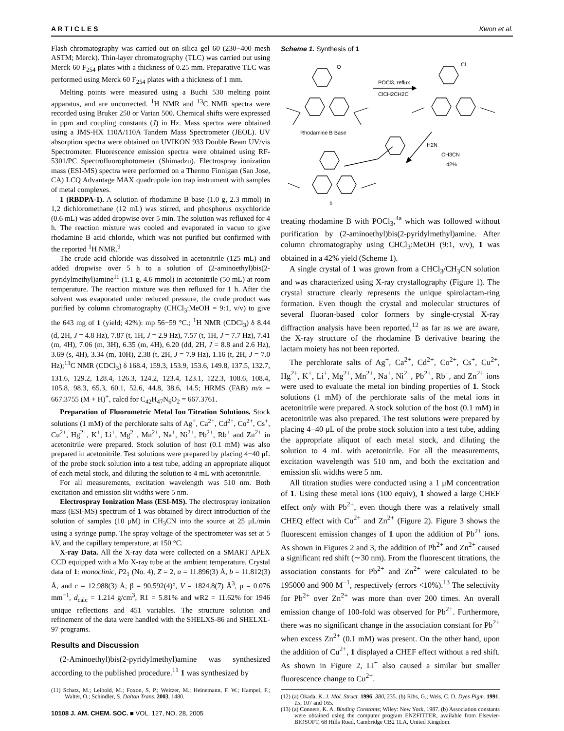A R T I C L E S Kwon et al.
Flash chromatography was carried out on silica gel 60 (230−400 mesh ASTM; Merck). Thin-layer chromatography (TLC) was carried out using Merck 60 F<sub>254</sub> plates with a thickness of 0.25 mm. Preparative TLC was performed using Merck 60 F<sub>254</sub> plates with a thickness of 1 mm.
Melting points were measured using a Buchi 530 melting point apparatus, and are uncorrected. <sup>1</sup>H NMR and <sup>13</sup>C NMR spectra were recorded using Bruker 250 or Varian 500. Chemical shifts were expressed in ppm and coupling constants (J) in Hz. Mass spectra were obtained using a JMS-HX 110A/110A Tandem Mass Spectrometer (JEOL). UV absorption spectra were obtained on UVIKON 933 Double Beam UV/vis Spectrometer. Fluorescence emission spectra were obtained using RF-5301/PC Spectrofluorophotometer (Shimadzu). Electrospray ionization mass (ESI-MS) spectra were performed on a Thermo Finnigan (San Jose, CA) LCQ Advantage MAX quadrupole ion trap instrument with samples of metal complexes.
1 (RBDPA-1). A solution of rhodamine B base (1.0 g, 2.3 mmol) in 1,2 dichloromethane (12 mL) was stirred, and phosphorus oxychloride (0.6 mL) was added dropwise over 5 min. The solution was refluxed for 4 h. The reaction mixture was cooled and evaporated in vacuo to give rhodamine B acid chloride, which was not purified but confirmed with the reported <sup>1</sup>H NMR.<sup>9</sup>
The crude acid chloride was dissolved in acetonitrile (125 mL) and added dropwise over 5 h to a solution of (2-aminoethyl)bis(2-pyridylmethyl)amine<sup>11</sup> (1.1 g, 4.6 mmol) in acetonitrile (50 mL) at room temperature. The reaction mixture was then refluxed for 1 h. After the solvent was evaporated under reduced pressure, the crude product was purified by column chromatography (CHCl<sub>3</sub>:MeOH = 9:1, v/v) to give the 643 mg of 1 (yield; 42%): mp 56−59 °C.; <sup>1</sup>H NMR (CDCl<sub>3</sub>) δ 8.44 (d, 2H, J = 4.8 Hz), 7.87 (t, 1H, J = 2.9 Hz), 7.57 (t, 1H, J = 7.7 Hz), 7.41 (m, 4H), 7.06 (m, 3H), 6.35 (m, 4H), 6.20 (dd, 2H, J = 8.8 and 2.6 Hz), 3.69 (s, 4H), 3.34 (m, 10H), 2.38 (t, 2H, J = 7.9 Hz), 1.16 (t, 2H, J = 7.0 Hz);<sup>13</sup>C NMR (CDCl<sub>3</sub>) δ 168.4, 159.3, 153.9, 153.6, 149.8, 137.5, 132.7, 131.6, 129.2, 128.4, 126.3, 124.2, 123.4, 123.1, 122.3, 108.6, 108.4, 105.8, 98.3, 65.3, 60.1, 52.6, 44.8, 38.6, 14.5; HRMS (FAB) m/z = 667.3755 (M + H)<sup>+</sup>, calcd for C<sub>42</sub>H<sub>47</sub>N<sub>6</sub>O<sub>2</sub> = 667.3761.
Preparation of Fluorometric Metal Ion Titration Solutions. Stock solutions (1 mM) of the perchlorate salts of Ag<sup>+</sup>, Ca<sup>2+</sup>, Cd<sup>2+</sup>, Co<sup>2+</sup>, Cs<sup>+</sup>, Cu<sup>2+</sup>, Hg<sup>2+</sup>, K<sup>+</sup>, Li<sup>+</sup>, Mg<sup>2+</sup>, Mn<sup>2+</sup>, Na<sup>+</sup>, Ni<sup>2+</sup>, Pb<sup>2+</sup>, Rb<sup>+</sup> and Zn<sup>2+</sup> in acetonitrile were prepared. Stock solution of host (0.1 mM) was also prepared in acetonitrile. Test solutions were prepared by placing 4−40 μL of the probe stock solution into a test tube, adding an appropriate aliquot of each metal stock, and diluting the solution to 4 mL with acetonitrile.
For all measurements, excitation wavelength was 510 nm. Both excitation and emission slit widths were 5 nm.
Electrospray Ionization Mass (ESI-MS). The electrospray ionization mass (ESI-MS) spectrum of 1 was obtained by direct introduction of the solution of samples (10 μM) in CH<sub>3</sub>CN into the source at 25 μL/min using a syringe pump. The spray voltage of the spectrometer was set at 5 kV, and the capillary temperature, at 150 °C.
X-ray Data. All the X-ray data were collected on a SMART APEX CCD equipped with a Mo X-ray tube at the ambient temperature. Crystal data of 1: monoclinic, P2<sub>1</sub> (No. 4), Z = 2, a = 11.896(3) Å, b = 11.812(3) Å, and c = 12.988(3) Å, β = 90.592(4)°, V = 1824.8(7) Å<sup>3</sup>, μ = 0.076 mm<sup>−1</sup>, d<sub>calc</sub> = 1.214 g/cm<sup>3</sup>, R1 = 5.81% and wR2 = 11.62% for 1946 unique reflections and 451 variables. The structure solution and refinement of the data were handled with the SHELXS-86 and SHELXL-97 programs.
Results and Discussion
(2-Aminoethyl)bis(2-pyridylmethyl)amine was synthesized according to the published procedure.<sup>11</sup> 1 was synthesized by
(11) Schatz, M.; Leibold, M.; Foxon, S. P.; Weitzer, M.; Heinemann, F. W.; Hampel, F.; Walter, O.; Schindler, S. Dalton Trans. 2003, 1480.
10108 J. AM. CHEM. SOC. ■ VOL. 127, NO. 28, 2005
Scheme 1. Synthesis of 1
POCl3, reflux
ClCH2CH2Cl
O
Cl
Rhodamine B Base
H2N
CH3CN
42%
1
treating rhodamine B with POCl<sub>3</sub>,<sup>4a</sup> which was followed without purification by (2-aminoethyl)bis(2-pyridylmethyl)amine. After column chromatography using CHCl<sub>3</sub>:MeOH (9:1, v/v), 1 was obtained in a 42% yield (Scheme 1).
A single crystal of 1 was grown from a CHCl<sub>3</sub>/CH<sub>3</sub>CN solution and was characterized using X-ray crystallography (Figure 1). The crystal structure clearly represents the unique spirolactam-ring formation. Even though the crystal and molecular structures of several fluoran-based color formers by single-crystal X-ray diffraction analysis have been reported,<sup>12</sup> as far as we are aware, the X-ray structure of the rhodamine B derivative bearing the lactam moiety has not been reported.
The perchlorate salts of Ag<sup>+</sup>, Ca<sup>2+</sup>, Cd<sup>2+</sup>, Co<sup>2+</sup>, Cs<sup>+</sup>, Cu<sup>2+</sup>, Hg<sup>2+</sup>, K<sup>+</sup>, Li<sup>+</sup>, Mg<sup>2+</sup>, Mn<sup>2+</sup>, Na<sup>+</sup>, Ni<sup>2+</sup>, Pb<sup>2+</sup>, Rb<sup>+</sup>, and Zn<sup>2+</sup> ions were used to evaluate the metal ion binding properties of 1. Stock solutions (1 mM) of the perchlorate salts of the metal ions in acetonitrile were prepared. A stock solution of the host (0.1 mM) in acetonitrile was also prepared. The test solutions were prepared by placing 4−40 μL of the probe stock solution into a test tube, adding the appropriate aliquot of each metal stock, and diluting the solution to 4 mL with acetonitrile. For all the measurements, excitation wavelength was 510 nm, and both the excitation and emission slit widths were 5 nm.
All titration studies were conducted using a 1 μM concentration of 1. Using these metal ions (100 equiv), 1 showed a large CHEF effect only with Pb<sup>2+</sup>, even though there was a relatively small CHEQ effect with Cu<sup>2+</sup> and Zn<sup>2+</sup> (Figure 2). Figure 3 shows the fluorescent emission changes of 1 upon the addition of Pb<sup>2+</sup> ions. As shown in Figures 2 and 3, the addition of Pb<sup>2+</sup> and Zn<sup>2+</sup> caused a significant red shift (∼30 nm). From the fluorescent titrations, the association constants for Pb<sup>2+</sup> and Zn<sup>2+</sup> were calculated to be 195000 and 900 M<sup>−1</sup>, respectively (errors <10%).<sup>13</sup> The selectivity for Pb<sup>2+</sup> over Zn<sup>2+</sup> was more than over 200 times. An overall emission change of 100-fold was observed for Pb<sup>2+</sup>. Furthermore, there was no significant change in the association constant for Pb<sup>2+</sup> when excess Zn<sup>2+</sup> (0.1 mM) was present. On the other hand, upon the addition of Cu<sup>2+</sup>, 1 displayed a CHEF effect without a red shift. As shown in Figure 2, Li<sup>+</sup> also caused a similar but smaller fluorescence change to Cu<sup>2+</sup>.
(12) (a) Okada, K. J. Mol. Struct. 1996, 380, 235. (b) Ribs, G.; Weis, C. D. Dyes Pigm. 1991, 15, 107 and 165.
(13) (a) Conners, K. A. Binding Constants; Wiley: New York, 1987. (b) Association constants were obtained using the computer program ENZFITTER, available from Elsevier-BIOSOFT, 68 Hills Road, Cambridge CB2 1LA, United Kingdom.